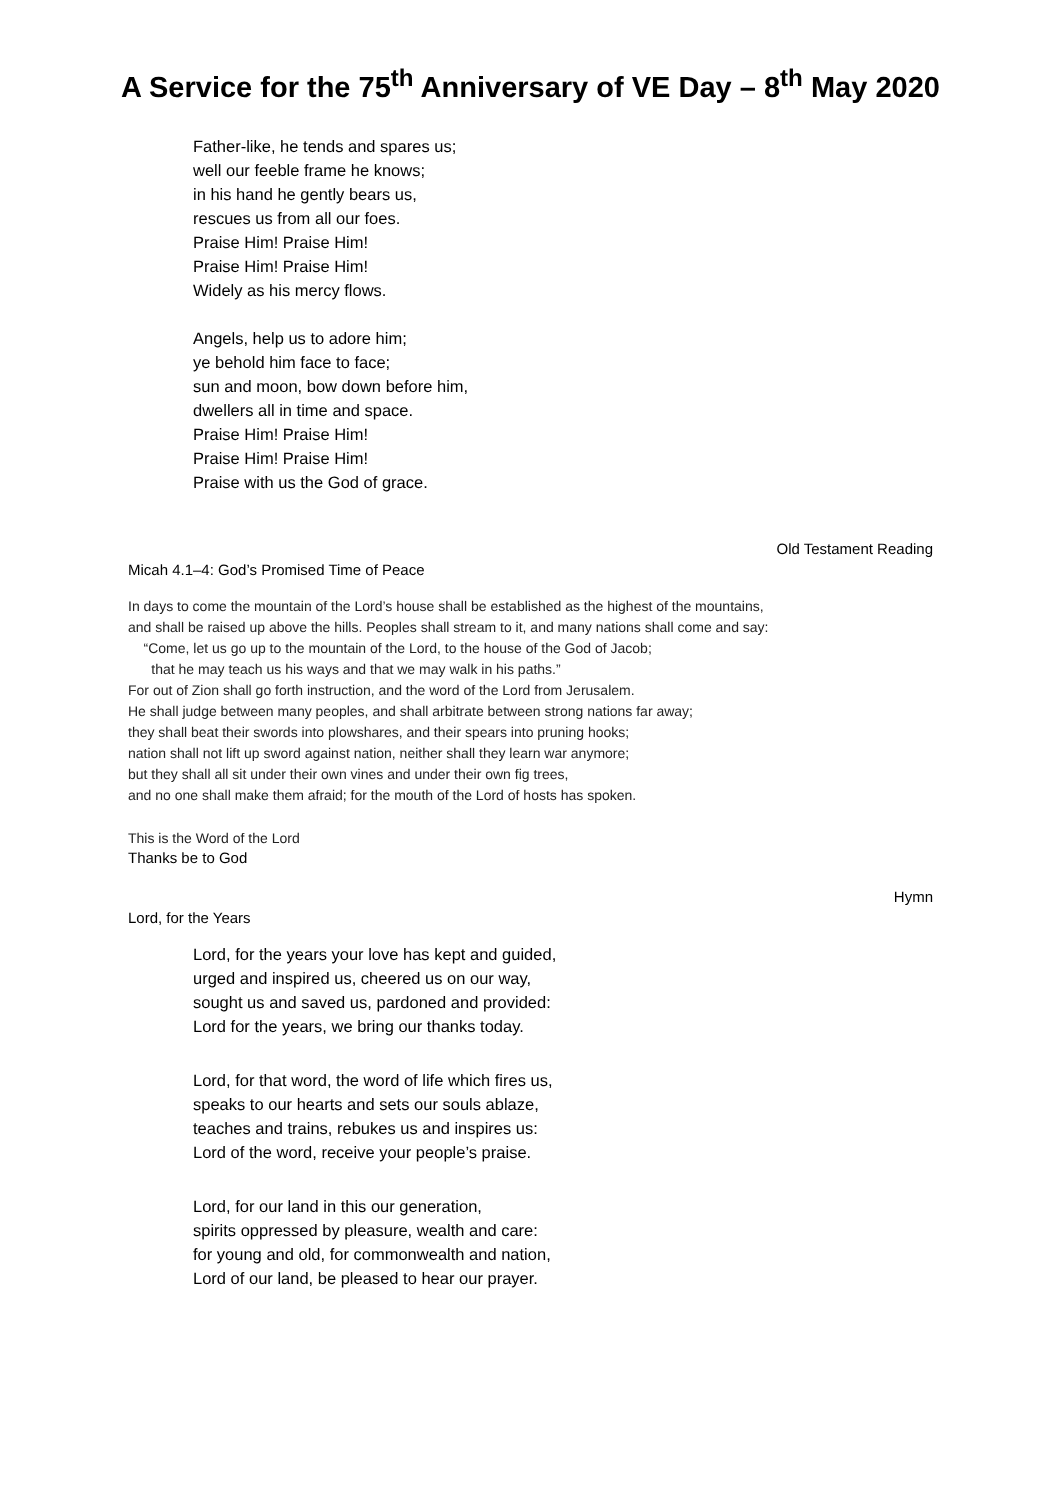A Service for the 75<sup>th</sup> Anniversary of VE Day – 8<sup>th</sup> May 2020
Father-like, he tends and spares us;
well our feeble frame he knows;
in his hand he gently bears us,
rescues us from all our foes.
Praise Him! Praise Him!
Praise Him! Praise Him!
Widely as his mercy flows.
Angels, help us to adore him;
ye behold him face to face;
sun and moon, bow down before him,
dwellers all in time and space.
Praise Him! Praise Him!
Praise Him! Praise Him!
Praise with us the God of grace.
Old Testament Reading
Micah 4.1–4: God’s Promised Time of Peace
In days to come the mountain of the Lord’s house shall be established as the highest of the mountains,
and shall be raised up above the hills. Peoples shall stream to it, and many nations shall come and say:
“Come, let us go up to the mountain of the Lord, to the house of the God of Jacob;
that he may teach us his ways and that we may walk in his paths.”
For out of Zion shall go forth instruction, and the word of the Lord from Jerusalem.
He shall judge between many peoples, and shall arbitrate between strong nations far away;
they shall beat their swords into plowshares, and their spears into pruning hooks;
nation shall not lift up sword against nation, neither shall they learn war anymore;
but they shall all sit under their own vines and under their own fig trees,
and no one shall make them afraid; for the mouth of the Lord of hosts has spoken.
This is the Word of the Lord
Thanks be to God
Hymn
Lord, for the Years
Lord, for the years your love has kept and guided,
urged and inspired us, cheered us on our way,
sought us and saved us, pardoned and provided:
Lord for the years, we bring our thanks today.
Lord, for that word, the word of life which fires us,
speaks to our hearts and sets our souls ablaze,
teaches and trains, rebukes us and inspires us:
Lord of the word, receive your people’s praise.
Lord, for our land in this our generation,
spirits oppressed by pleasure, wealth and care:
for young and old, for commonwealth and nation,
Lord of our land, be pleased to hear our prayer.